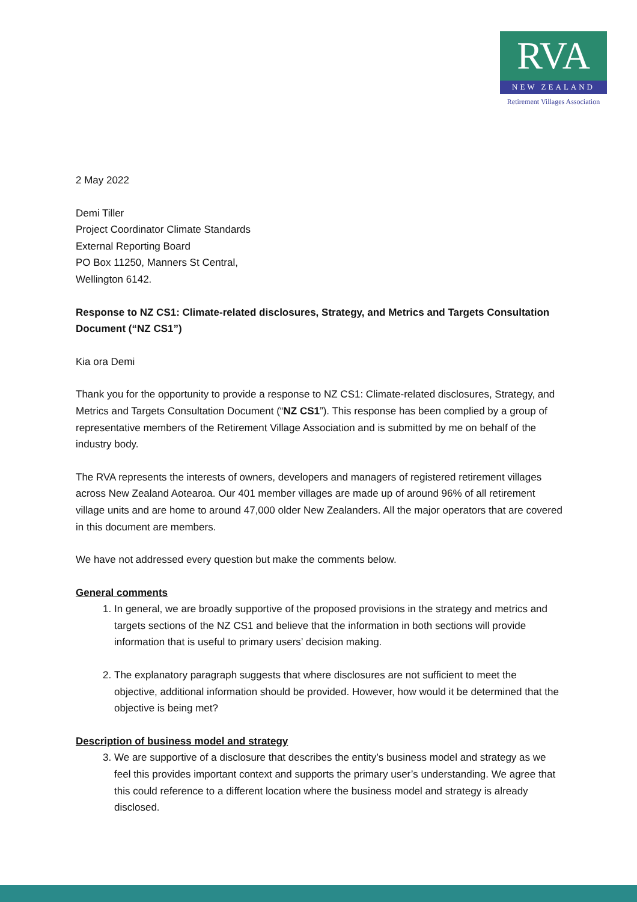RVA
NEW ZEALAND
Retirement Villages Association
2 May 2022
Demi Tiller
Project Coordinator Climate Standards
External Reporting Board
PO Box 11250, Manners St Central,
Wellington 6142.
Response to NZ CS1: Climate-related disclosures, Strategy, and Metrics and Targets Consultation Document (“NZ CS1”)
Kia ora Demi
Thank you for the opportunity to provide a response to NZ CS1: Climate-related disclosures, Strategy, and Metrics and Targets Consultation Document (“NZ CS1”). This response has been complied by a group of representative members of the Retirement Village Association and is submitted by me on behalf of the industry body.
The RVA represents the interests of owners, developers and managers of registered retirement villages across New Zealand Aotearoa. Our 401 member villages are made up of around 96% of all retirement village units and are home to around 47,000 older New Zealanders. All the major operators that are covered in this document are members.
We have not addressed every question but make the comments below.
General comments
1. In general, we are broadly supportive of the proposed provisions in the strategy and metrics and targets sections of the NZ CS1 and believe that the information in both sections will provide information that is useful to primary users’ decision making.
2. The explanatory paragraph suggests that where disclosures are not sufficient to meet the objective, additional information should be provided. However, how would it be determined that the objective is being met?
Description of business model and strategy
3. We are supportive of a disclosure that describes the entity’s business model and strategy as we feel this provides important context and supports the primary user’s understanding. We agree that this could reference to a different location where the business model and strategy is already disclosed.